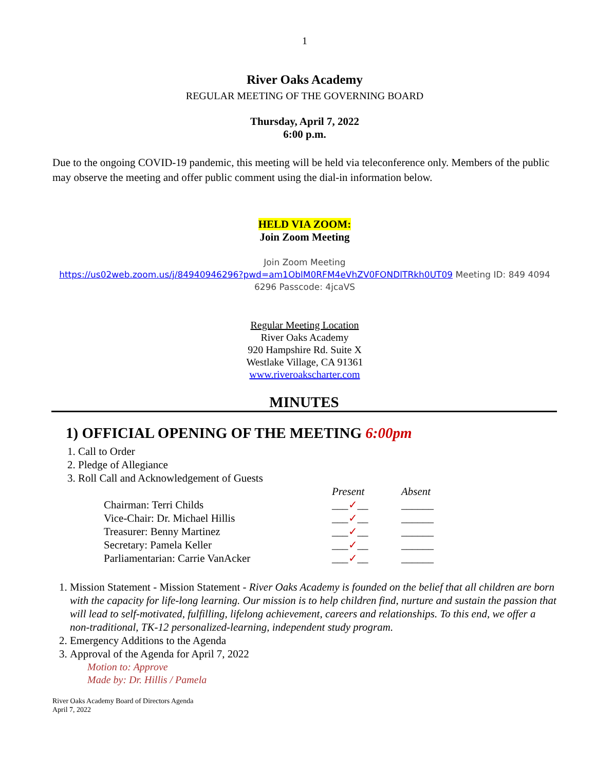1
River Oaks Academy
REGULAR MEETING OF THE GOVERNING BOARD
Thursday, April 7, 2022
6:00 p.m.
Due to the ongoing COVID-19 pandemic, this meeting will be held via teleconference only. Members of the public may observe the meeting and offer public comment using the dial-in information below.
HELD VIA ZOOM:
Join Zoom Meeting
Join Zoom Meeting
https://us02web.zoom.us/j/84940946296?pwd=am1OblM0RFM4eVhZV0FONDlTRkh0UT09 Meeting ID: 849 4094 6296 Passcode: 4jcaVS
Regular Meeting Location
River Oaks Academy
920 Hampshire Rd. Suite X
Westlake Village, CA 91361
www.riveroakscharter.com
MINUTES
1) OFFICIAL OPENING OF THE MEETING 6:00pm
1. Call to Order
2. Pledge of Allegiance
3. Roll Call and Acknowledgement of Guests
| | Present | Absent |
| --- | --- | --- |
| Chairman: Terri Childs | ___ ✓ __ | ______ |
| Vice-Chair: Dr. Michael Hillis | ___ ✓ __ | ______ |
| Treasurer: Benny Martinez | ___ ✓ __ | ______ |
| Secretary: Pamela Keller | ___ ✓ __ | ______ |
| Parliamentarian: Carrie VanAcker | ___ ✓ __ | ______ |
1. Mission Statement - Mission Statement - River Oaks Academy is founded on the belief that all children are born with the capacity for life-long learning. Our mission is to help children find, nurture and sustain the passion that will lead to self-motivated, fulfilling, lifelong achievement, careers and relationships. To this end, we offer a non-traditional, TK-12 personalized-learning, independent study program.
2. Emergency Additions to the Agenda
3. Approval of the Agenda for April 7, 2022
Motion to: Approve
Made by: Dr. Hillis / Pamela
River Oaks Academy Board of Directors Agenda
April 7, 2022